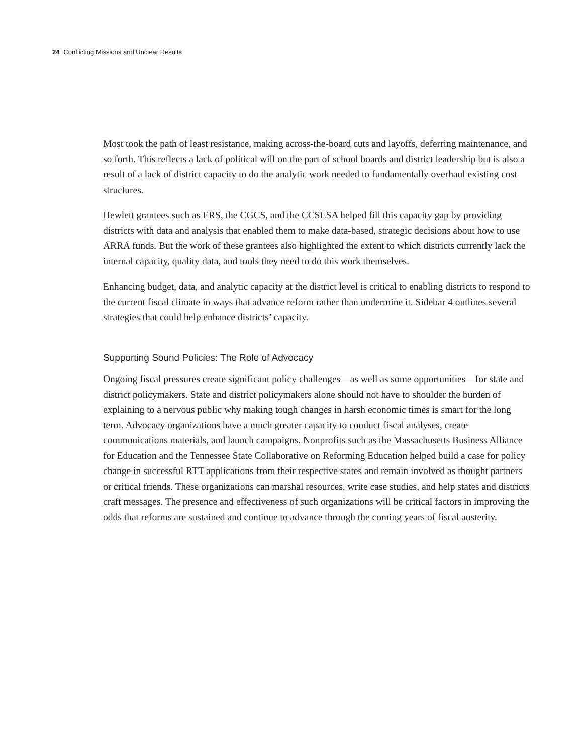24 Conflicting Missions and Unclear Results
Most took the path of least resistance, making across-the-board cuts and layoffs, deferring maintenance, and so forth. This reflects a lack of political will on the part of school boards and district leadership but is also a result of a lack of district capacity to do the analytic work needed to fundamentally overhaul existing cost structures.
Hewlett grantees such as ERS, the CGCS, and the CCSESA helped fill this capacity gap by providing districts with data and analysis that enabled them to make data-based, strategic decisions about how to use ARRA funds. But the work of these grantees also highlighted the extent to which districts currently lack the internal capacity, quality data, and tools they need to do this work themselves.
Enhancing budget, data, and analytic capacity at the district level is critical to enabling districts to respond to the current fiscal climate in ways that advance reform rather than undermine it. Sidebar 4 outlines several strategies that could help enhance districts’ capacity.
Supporting Sound Policies: The Role of Advocacy
Ongoing fiscal pressures create significant policy challenges—as well as some opportunities—for state and district policymakers. State and district policymakers alone should not have to shoulder the burden of explaining to a nervous public why making tough changes in harsh economic times is smart for the long term. Advocacy organizations have a much greater capacity to conduct fiscal analyses, create communications materials, and launch campaigns. Nonprofits such as the Massachusetts Business Alliance for Education and the Tennessee State Collaborative on Reforming Education helped build a case for policy change in successful RTT applications from their respective states and remain involved as thought partners or critical friends. These organizations can marshal resources, write case studies, and help states and districts craft messages. The presence and effectiveness of such organizations will be critical factors in improving the odds that reforms are sustained and continue to advance through the coming years of fiscal austerity.